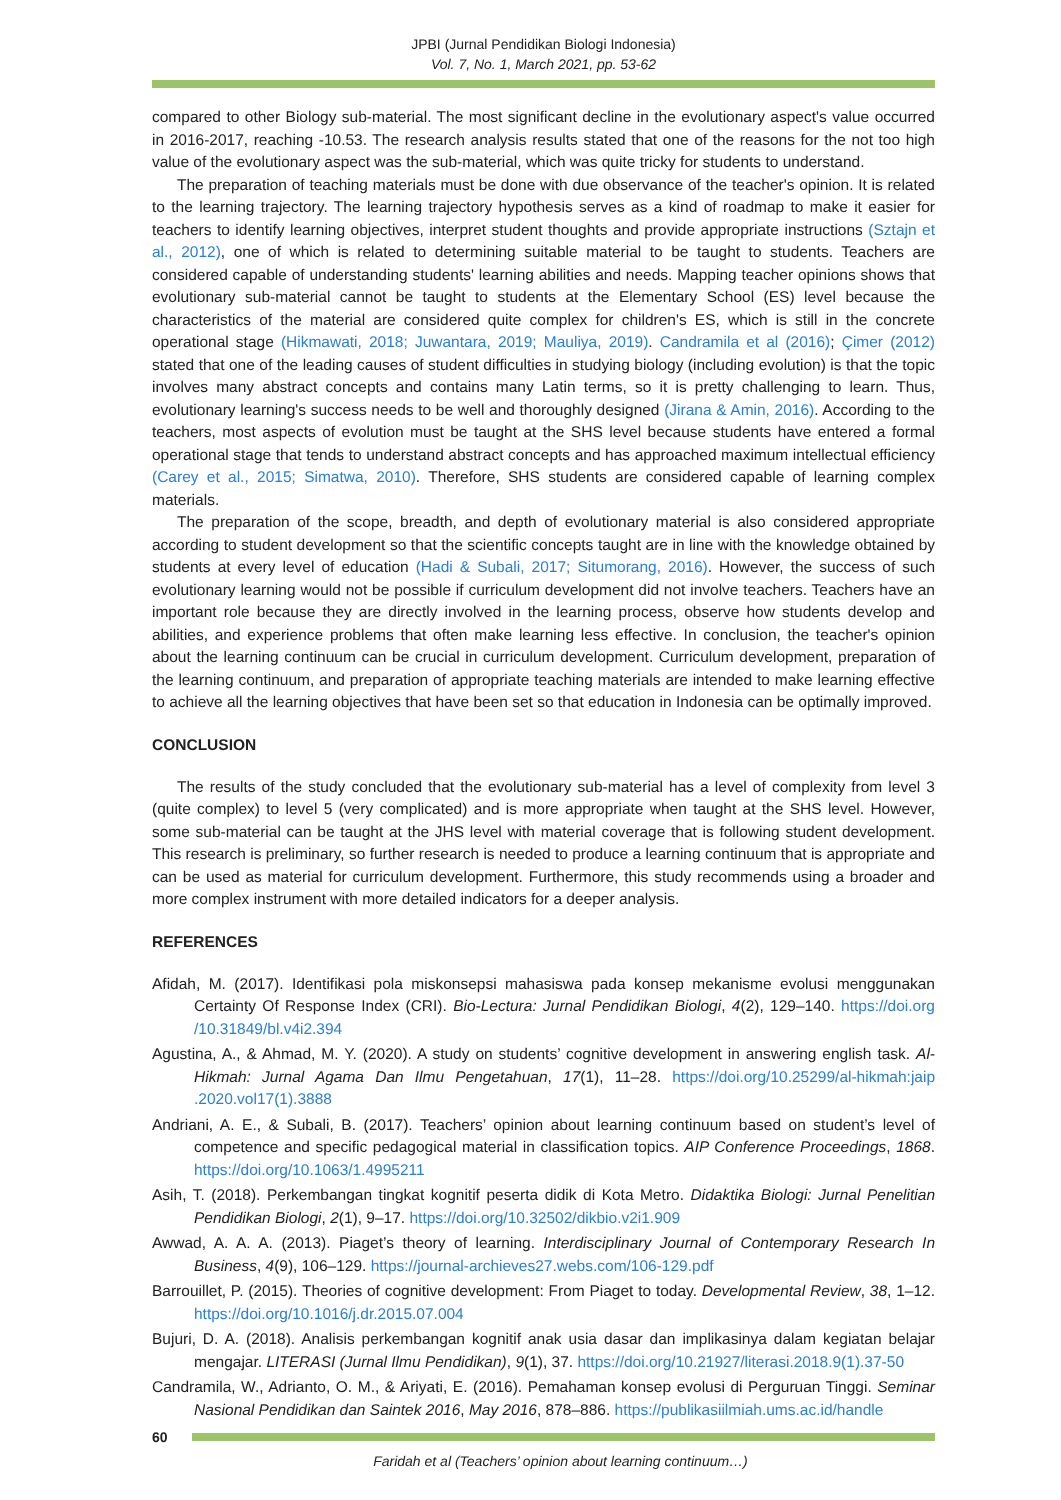JPBI (Jurnal Pendidikan Biologi Indonesia)
Vol. 7, No. 1, March 2021, pp. 53-62
compared to other Biology sub-material. The most significant decline in the evolutionary aspect's value occurred in 2016-2017, reaching -10.53. The research analysis results stated that one of the reasons for the not too high value of the evolutionary aspect was the sub-material, which was quite tricky for students to understand.
The preparation of teaching materials must be done with due observance of the teacher's opinion. It is related to the learning trajectory. The learning trajectory hypothesis serves as a kind of roadmap to make it easier for teachers to identify learning objectives, interpret student thoughts and provide appropriate instructions (Sztajn et al., 2012), one of which is related to determining suitable material to be taught to students. Teachers are considered capable of understanding students' learning abilities and needs. Mapping teacher opinions shows that evolutionary sub-material cannot be taught to students at the Elementary School (ES) level because the characteristics of the material are considered quite complex for children's ES, which is still in the concrete operational stage (Hikmawati, 2018; Juwantara, 2019; Mauliya, 2019). Candramila et al (2016); Çimer (2012) stated that one of the leading causes of student difficulties in studying biology (including evolution) is that the topic involves many abstract concepts and contains many Latin terms, so it is pretty challenging to learn. Thus, evolutionary learning's success needs to be well and thoroughly designed (Jirana & Amin, 2016). According to the teachers, most aspects of evolution must be taught at the SHS level because students have entered a formal operational stage that tends to understand abstract concepts and has approached maximum intellectual efficiency (Carey et al., 2015; Simatwa, 2010). Therefore, SHS students are considered capable of learning complex materials.
The preparation of the scope, breadth, and depth of evolutionary material is also considered appropriate according to student development so that the scientific concepts taught are in line with the knowledge obtained by students at every level of education (Hadi & Subali, 2017; Situmorang, 2016). However, the success of such evolutionary learning would not be possible if curriculum development did not involve teachers. Teachers have an important role because they are directly involved in the learning process, observe how students develop and abilities, and experience problems that often make learning less effective. In conclusion, the teacher's opinion about the learning continuum can be crucial in curriculum development. Curriculum development, preparation of the learning continuum, and preparation of appropriate teaching materials are intended to make learning effective to achieve all the learning objectives that have been set so that education in Indonesia can be optimally improved.
CONCLUSION
The results of the study concluded that the evolutionary sub-material has a level of complexity from level 3 (quite complex) to level 5 (very complicated) and is more appropriate when taught at the SHS level. However, some sub-material can be taught at the JHS level with material coverage that is following student development. This research is preliminary, so further research is needed to produce a learning continuum that is appropriate and can be used as material for curriculum development. Furthermore, this study recommends using a broader and more complex instrument with more detailed indicators for a deeper analysis.
REFERENCES
Afidah, M. (2017). Identifikasi pola miskonsepsi mahasiswa pada konsep mekanisme evolusi menggunakan Certainty Of Response Index (CRI). Bio-Lectura: Jurnal Pendidikan Biologi, 4(2), 129–140. https://doi.org /10.31849/bl.v4i2.394
Agustina, A., & Ahmad, M. Y. (2020). A study on students’ cognitive development in answering english task. Al-Hikmah: Jurnal Agama Dan Ilmu Pengetahuan, 17(1), 11–28. https://doi.org/10.25299/al-hikmah:jaip .2020.vol17(1).3888
Andriani, A. E., & Subali, B. (2017). Teachers’ opinion about learning continuum based on student’s level of competence and specific pedagogical material in classification topics. AIP Conference Proceedings, 1868. https://doi.org/10.1063/1.4995211
Asih, T. (2018). Perkembangan tingkat kognitif peserta didik di Kota Metro. Didaktika Biologi: Jurnal Penelitian Pendidikan Biologi, 2(1), 9–17. https://doi.org/10.32502/dikbio.v2i1.909
Awwad, A. A. A. (2013). Piaget’s theory of learning. Interdisciplinary Journal of Contemporary Research In Business, 4(9), 106–129. https://journal-archieves27.webs.com/106-129.pdf
Barrouillet, P. (2015). Theories of cognitive development: From Piaget to today. Developmental Review, 38, 1–12. https://doi.org/10.1016/j.dr.2015.07.004
Bujuri, D. A. (2018). Analisis perkembangan kognitif anak usia dasar dan implikasinya dalam kegiatan belajar mengajar. LITERASI (Jurnal Ilmu Pendidikan), 9(1), 37. https://doi.org/10.21927/literasi.2018.9(1).37-50
Candramila, W., Adrianto, O. M., & Ariyati, E. (2016). Pemahaman konsep evolusi di Perguruan Tinggi. Seminar Nasional Pendidikan dan Saintek 2016, May 2016, 878–886. https://publikasiilmiah.ums.ac.id/handle
60
Faridah et al (Teachers’ opinion about learning continuum…)